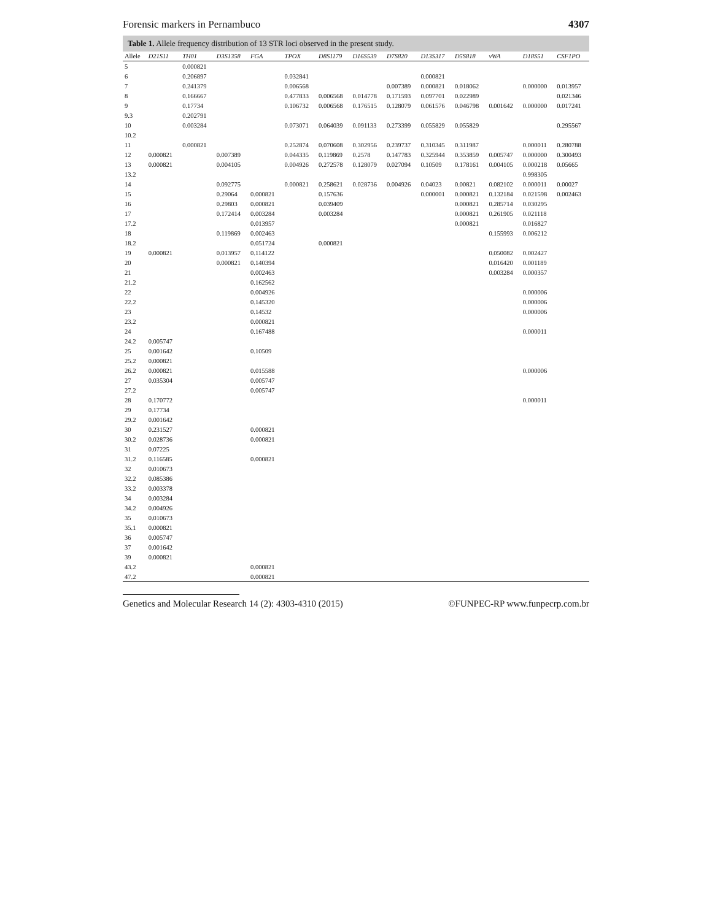Forensic markers in Pernambuco 4307
Table 1. Allele frequency distribution of 13 STR loci observed in the present study.
| Allele | D21S11 | TH01 | D3S1358 | FGA | TPOX | D8S1179 | D16S539 | D7S820 | D13S317 | D5S818 | vWA | D18S51 | CSF1PO |
| --- | --- | --- | --- | --- | --- | --- | --- | --- | --- | --- | --- | --- | --- |
| 5 | | 0.000821 | | | | | | | | | | | |
| 6 | | 0.206897 | | | 0.032841 | | | | 0.000821 | | | | |
| 7 | | 0.241379 | | | 0.006568 | | | 0.007389 | 0.000821 | 0.018062 | | 0.000000 | 0.013957 |
| 8 | | 0.166667 | | | 0.477833 | 0.006568 | 0.014778 | 0.171593 | 0.097701 | 0.022989 | | | 0.021346 |
| 9 | | 0.17734 | | | 0.106732 | 0.006568 | 0.176515 | 0.128079 | 0.061576 | 0.046798 | 0.001642 | 0.000000 | 0.017241 |
| 9.3 | | 0.202791 | | | | | | | | | | | |
| 10 | | 0.003284 | | | 0.073071 | 0.064039 | 0.091133 | 0.273399 | 0.055829 | 0.055829 | | | 0.295567 |
| 10.2 | | | | | | | | | | | | | |
| 11 | | 0.000821 | | | 0.252874 | 0.070608 | 0.302956 | 0.239737 | 0.310345 | 0.311987 | | 0.000011 | 0.280788 |
| 12 | 0.000821 | | 0.007389 | | 0.044335 | 0.119869 | 0.2578 | 0.147783 | 0.325944 | 0.353859 | 0.005747 | 0.000000 | 0.300493 |
| 13 | 0.000821 | | 0.004105 | | 0.004926 | 0.272578 | 0.128079 | 0.027094 | 0.10509 | 0.178161 | 0.004105 | 0.000218 | 0.05665 |
| 13.2 | | | | | | | | | | | | 0.998305 | |
| 14 | | | 0.092775 | | 0.000821 | 0.258621 | 0.028736 | 0.004926 | 0.04023 | 0.00821 | 0.082102 | 0.000011 | 0.00027 |
| 15 | | | 0.29064 | 0.000821 | | 0.157636 | | | 0.000001 | 0.000821 | 0.132184 | 0.021598 | 0.002463 |
| 16 | | | 0.29803 | 0.000821 | | 0.039409 | | | | 0.000821 | 0.285714 | 0.030295 | |
| 17 | | | 0.172414 | 0.003284 | | 0.003284 | | | | 0.000821 | 0.261905 | 0.021118 | |
| 17.2 | | | | 0.013957 | | | | | | 0.000821 | | 0.016827 | |
| 18 | | | 0.119869 | 0.002463 | | | | | | | 0.155993 | 0.006212 | |
| 18.2 | | | | 0.051724 | | 0.000821 | | | | | | | |
| 19 | 0.000821 | | 0.013957 | 0.114122 | | | | | | | 0.050082 | 0.002427 | |
| 20 | | | 0.000821 | 0.140394 | | | | | | | 0.016420 | 0.001189 | |
| 21 | | | | 0.002463 | | | | | | | 0.003284 | 0.000357 | |
| 21.2 | | | | 0.162562 | | | | | | | | | |
| 22 | | | | 0.004926 | | | | | | | | 0.000006 | |
| 22.2 | | | | 0.145320 | | | | | | | | 0.000006 | |
| 23 | | | | 0.14532 | | | | | | | | 0.000006 | |
| 23.2 | | | | 0.000821 | | | | | | | | | |
| 24 | | | | 0.167488 | | | | | | | | 0.000011 | |
| 24.2 | 0.005747 | | | | | | | | | | | | |
| 25 | 0.001642 | | | 0.10509 | | | | | | | | | |
| 25.2 | 0.000821 | | | | | | | | | | | | |
| 26.2 | 0.000821 | | | 0.015588 | | | | | | | | 0.000006 | |
| 27 | 0.035304 | | | 0.005747 | | | | | | | | | |
| 27.2 | | | | 0.005747 | | | | | | | | | |
| 28 | 0.170772 | | | | | | | | | | | 0.000011 | |
| 29 | 0.17734 | | | | | | | | | | | | |
| 29.2 | 0.001642 | | | | | | | | | | | | |
| 30 | 0.231527 | | | 0.000821 | | | | | | | | | |
| 30.2 | 0.028736 | | | 0.000821 | | | | | | | | | |
| 31 | 0.07225 | | | | | | | | | | | | |
| 31.2 | 0.116585 | | | 0.000821 | | | | | | | | | |
| 32 | 0.010673 | | | | | | | | | | | | |
| 32.2 | 0.085386 | | | | | | | | | | | | |
| 33.2 | 0.003378 | | | | | | | | | | | | |
| 34 | 0.003284 | | | | | | | | | | | | |
| 34.2 | 0.004926 | | | | | | | | | | | | |
| 35 | 0.010673 | | | | | | | | | | | | |
| 35.1 | 0.000821 | | | | | | | | | | | | |
| 36 | 0.005747 | | | | | | | | | | | | |
| 37 | 0.001642 | | | | | | | | | | | | |
| 39 | 0.000821 | | | | | | | | | | | | |
| 43.2 | | | | 0.000821 | | | | | | | | | |
| 47.2 | | | | 0.000821 | | | | | | | | | |
Genetics and Molecular Research 14 (2): 4303-4310 (2015) ©FUNPEC-RP www.funpecrp.com.br